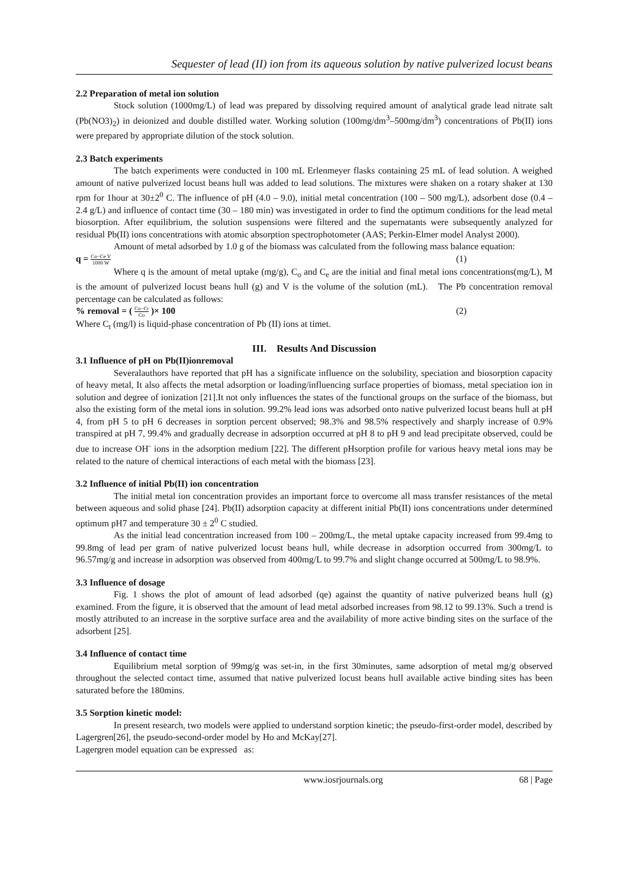Sequester of lead (II) ion from its aqueous solution by native pulverized locust beans
2.2 Preparation of metal ion solution
Stock solution (1000mg/L) of lead was prepared by dissolving required amount of analytical grade lead nitrate salt (Pb(NO3)<sub>2</sub>) in deionized and double distilled water. Working solution (100mg/dm<sup>3</sup>–500mg/dm<sup>3</sup>) concentrations of Pb(II) ions were prepared by appropriate dilution of the stock solution.
2.3 Batch experiments
The batch experiments were conducted in 100 mL Erlenmeyer flasks containing 25 mL of lead solution. A weighed amount of native pulverized locust beans hull was added to lead solutions. The mixtures were shaken on a rotary shaker at 130 rpm for 1hour at 30±2<sup>0</sup> C. The influence of pH (4.0 – 9.0), initial metal concentration (100 – 500 mg/L), adsorbent dose (0.4 – 2.4 g/L) and influence of contact time (30 – 180 min) was investigated in order to find the optimum conditions for the lead metal biosorption. After equilibrium, the solution suspensions were filtered and the supernatants were subsequently analyzed for residual Pb(II) ions concentrations with atomic absorption spectrophotometer (AAS; Perkin-Elmer model Analyst 2000).
Amount of metal adsorbed by 1.0 g of the biomass was calculated from the following mass balance equation:
q = Co−Ce V 1000 W (1)
Where q is the amount of metal uptake (mg/g), C<sub>o</sub> and C<sub>e</sub> are the initial and final metal ions concentrations(mg/L), M is the amount of pulverized locust beans hull (g) and V is the volume of the solution (mL). The Pb concentration removal percentage can be calculated as follows:
% removal = ( Co−Ct Co )× 100 (2)
Where C<sub>t</sub> (mg/l) is liquid-phase concentration of Pb (II) ions at timet.
III. Results And Discussion
3.1 Influence of pH on Pb(II)ionremoval
Severalauthors have reported that pH has a significate influence on the solubility, speciation and biosorption capacity of heavy metal, It also affects the metal adsorption or loading/influencing surface properties of biomass, metal speciation ion in solution and degree of ionization [21].It not only influences the states of the functional groups on the surface of the biomass, but also the existing form of the metal ions in solution. 99.2% lead ions was adsorbed onto native pulverized locust beans hull at pH 4, from pH 5 to pH 6 decreases in sorption percent observed; 98.3% and 98.5% respectively and sharply increase of 0.9% transpired at pH 7, 99.4% and gradually decrease in adsorption occurred at pH 8 to pH 9 and lead precipitate observed, could be due to increase OH<sup>-</sup> ions in the adsorption medium [22]. The different pHsorption profile for various heavy metal ions may be related to the nature of chemical interactions of each metal with the biomass [23].
3.2 Influence of initial Pb(II) ion concentration
The initial metal ion concentration provides an important force to overcome all mass transfer resistances of the metal between aqueous and solid phase [24]. Pb(II) adsorption capacity at different initial Pb(II) ions concentrations under determined optimum pH7 and temperature 30 ± 2<sup>0</sup> C studied.
As the initial lead concentration increased from 100 – 200mg/L, the metal uptake capacity increased from 99.4mg to 99.8mg of lead per gram of native pulverized locust beans hull, while decrease in adsorption occurred from 300mg/L to 96.57mg/g and increase in adsorption was observed from 400mg/L to 99.7% and slight change occurred at 500mg/L to 98.9%.
3.3 Influence of dosage
Fig. 1 shows the plot of amount of lead adsorbed (qe) against the quantity of native pulverized beans hull (g) examined. From the figure, it is observed that the amount of lead metal adsorbed increases from 98.12 to 99.13%. Such a trend is mostly attributed to an increase in the sorptive surface area and the availability of more active binding sites on the surface of the adsorbent [25].
3.4 Influence of contact time
Equilibrium metal sorption of 99mg/g was set-in, in the first 30minutes, same adsorption of metal mg/g observed throughout the selected contact time, assumed that native pulverized locust beans hull available active binding sites has been saturated before the 180mins.
3.5 Sorption kinetic model:
In present research, two models were applied to understand sorption kinetic; the pseudo-first-order model, described by Lagergren[26], the pseudo-second-order model by Ho and McKay[27].
Lagergren model equation can be expressed as:
www.iosrjournals.org 68 | Page